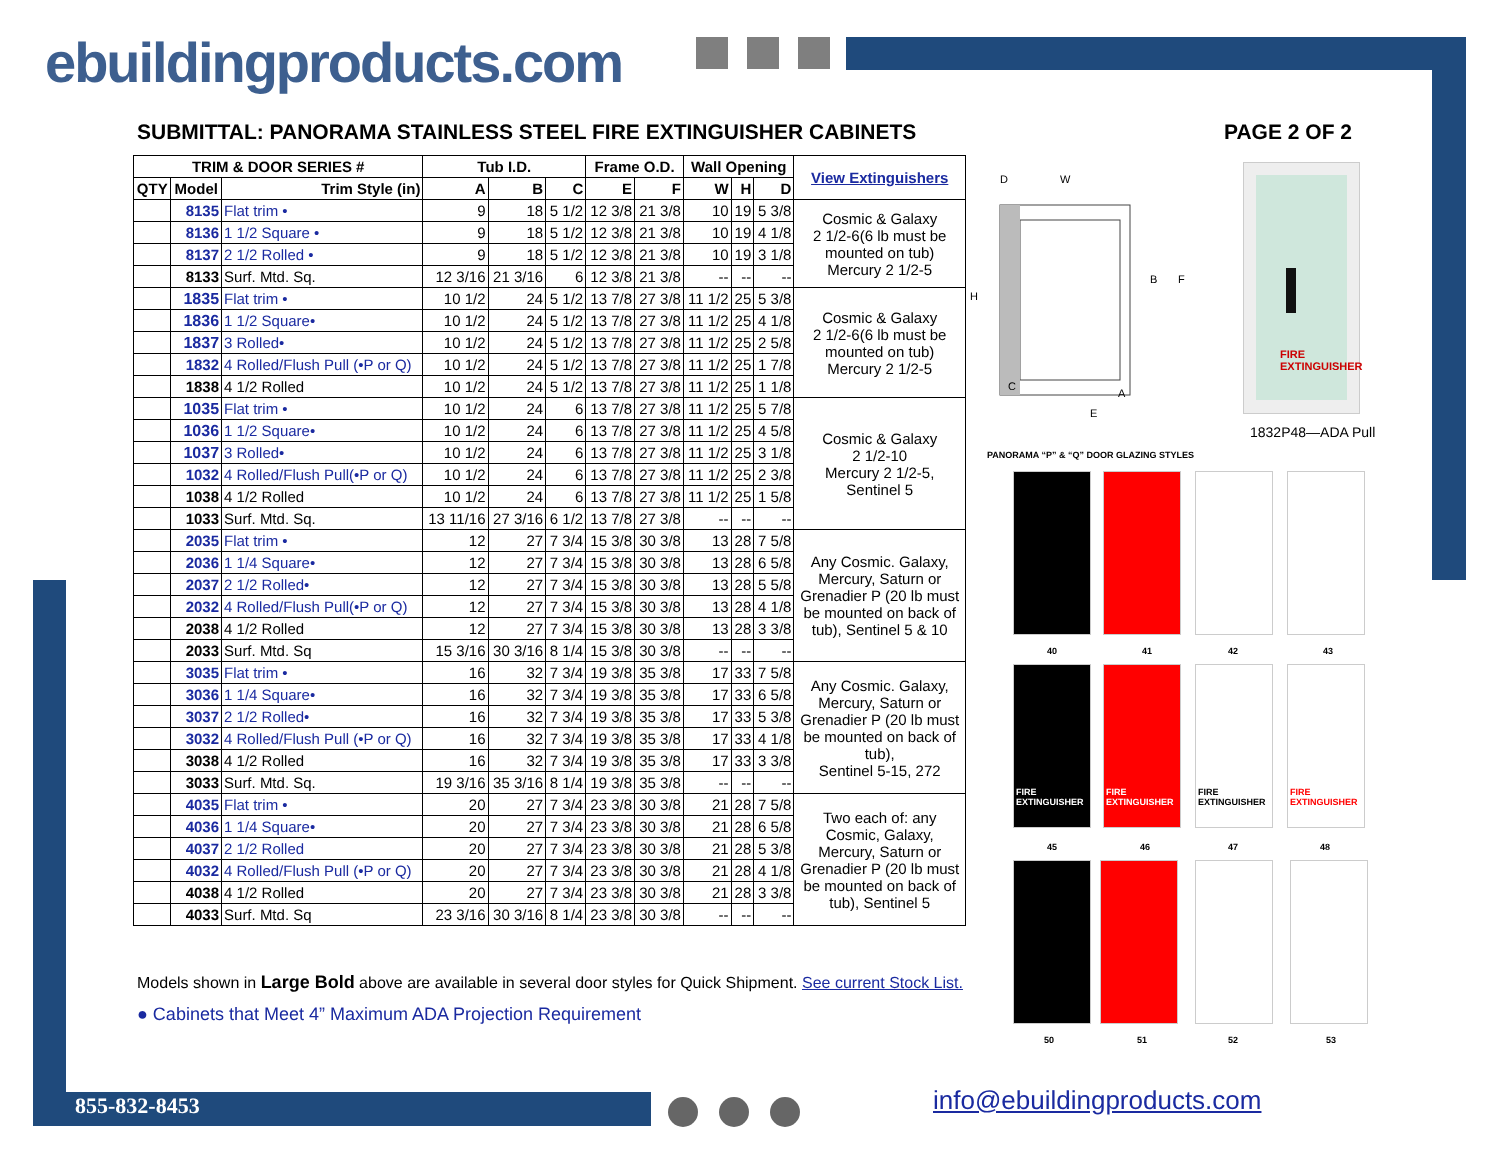ebuildingproducts.com
SUBMITTAL: PANORAMA STAINLESS STEEL FIRE EXTINGUISHER CABINETS
PAGE 2 OF 2
| TRIM & DOOR SERIES # | | | Tub I.D. | | | Frame O.D. | | Wall Opening | | | View Extinguishers |
| --- | --- | --- | --- | --- | --- | --- | --- | --- | --- | --- | --- |
| QTY | Model | Trim Style (in) | A | B | C | E | F | W | H | D | |
| | 8135 | Flat trim • | 9 | 18 | 5 1/2 | 12 3/8 | 21 3/8 | 10 | 19 | 5 3/8 | Cosmic & Galaxy 2 1/2-6(6 lb must be mounted on tub) Mercury 2 1/2-5 |
| | 8136 | 1 1/2 Square • | 9 | 18 | 5 1/2 | 12 3/8 | 21 3/8 | 10 | 19 | 4 1/8 | |
| | 8137 | 2 1/2 Rolled • | 9 | 18 | 5 1/2 | 12 3/8 | 21 3/8 | 10 | 19 | 3 1/8 | |
| | 8133 | Surf. Mtd. Sq. | 12 3/16 | 21 3/16 | 6 | 12 3/8 | 21 3/8 | -- | -- | -- | |
| | 1835 | Flat trim • | 10 1/2 | 24 | 5 1/2 | 13 7/8 | 27 3/8 | 11 1/2 | 25 | 5 3/8 | Cosmic & Galaxy 2 1/2-6(6 lb must be mounted on tub) Mercury 2 1/2-5 |
| | 1836 | 1 1/2 Square• | 10 1/2 | 24 | 5 1/2 | 13 7/8 | 27 3/8 | 11 1/2 | 25 | 4 1/8 | |
| | 1837 | 3 Rolled• | 10 1/2 | 24 | 5 1/2 | 13 7/8 | 27 3/8 | 11 1/2 | 25 | 2 5/8 | |
| | 1832 | 4 Rolled/Flush Pull (•P or Q) | 10 1/2 | 24 | 5 1/2 | 13 7/8 | 27 3/8 | 11 1/2 | 25 | 1 7/8 | |
| | 1838 | 4 1/2 Rolled | 10 1/2 | 24 | 5 1/2 | 13 7/8 | 27 3/8 | 11 1/2 | 25 | 1 1/8 | |
| | 1035 | Flat trim • | 10 1/2 | 24 | 6 | 13 7/8 | 27 3/8 | 11 1/2 | 25 | 5 7/8 | Cosmic & Galaxy 2 1/2-10 Mercury 2 1/2-5, Sentinel 5 |
| | 1036 | 1 1/2 Square• | 10 1/2 | 24 | 6 | 13 7/8 | 27 3/8 | 11 1/2 | 25 | 4 5/8 | |
| | 1037 | 3 Rolled• | 10 1/2 | 24 | 6 | 13 7/8 | 27 3/8 | 11 1/2 | 25 | 3 1/8 | |
| | 1032 | 4 Rolled/Flush Pull(•P or Q) | 10 1/2 | 24 | 6 | 13 7/8 | 27 3/8 | 11 1/2 | 25 | 2 3/8 | |
| | 1038 | 4 1/2 Rolled | 10 1/2 | 24 | 6 | 13 7/8 | 27 3/8 | 11 1/2 | 25 | 1 5/8 | |
| | 1033 | Surf. Mtd. Sq. | 13 11/16 | 27 3/16 | 6 1/2 | 13 7/8 | 27 3/8 | -- | -- | -- | |
| | 2035 | Flat trim • | 12 | 27 | 7 3/4 | 15 3/8 | 30 3/8 | 13 | 28 | 7 5/8 | Any Cosmic. Galaxy, Mercury, Saturn or Grenadier P (20 lb must be mounted on back of tub), Sentinel 5 & 10 |
| | 2036 | 1 1/4 Square• | 12 | 27 | 7 3/4 | 15 3/8 | 30 3/8 | 13 | 28 | 6 5/8 | |
| | 2037 | 2 1/2 Rolled• | 12 | 27 | 7 3/4 | 15 3/8 | 30 3/8 | 13 | 28 | 5 5/8 | |
| | 2032 | 4 Rolled/Flush Pull(•P or Q) | 12 | 27 | 7 3/4 | 15 3/8 | 30 3/8 | 13 | 28 | 4 1/8 | |
| | 2038 | 4 1/2 Rolled | 12 | 27 | 7 3/4 | 15 3/8 | 30 3/8 | 13 | 28 | 3 3/8 | |
| | 2033 | Surf. Mtd. Sq | 15 3/16 | 30 3/16 | 8 1/4 | 15 3/8 | 30 3/8 | -- | -- | -- | |
| | 3035 | Flat trim • | 16 | 32 | 7 3/4 | 19 3/8 | 35 3/8 | 17 | 33 | 7 5/8 | Any Cosmic. Galaxy, Mercury, Saturn or Grenadier P (20 lb must be mounted on back of tub), Sentinel 5-15, 272 |
| | 3036 | 1 1/4 Square• | 16 | 32 | 7 3/4 | 19 3/8 | 35 3/8 | 17 | 33 | 6 5/8 | |
| | 3037 | 2 1/2 Rolled• | 16 | 32 | 7 3/4 | 19 3/8 | 35 3/8 | 17 | 33 | 5 3/8 | |
| | 3032 | 4 Rolled/Flush Pull (•P or Q) | 16 | 32 | 7 3/4 | 19 3/8 | 35 3/8 | 17 | 33 | 4 1/8 | |
| | 3038 | 4 1/2 Rolled | 16 | 32 | 7 3/4 | 19 3/8 | 35 3/8 | 17 | 33 | 3 3/8 | |
| | 3033 | Surf. Mtd. Sq. | 19 3/16 | 35 3/16 | 8 1/4 | 19 3/8 | 35 3/8 | -- | -- | -- | |
| | 4035 | Flat trim • | 20 | 27 | 7 3/4 | 23 3/8 | 30 3/8 | 21 | 28 | 7 5/8 | Two each of: any Cosmic, Galaxy, Mercury, Saturn or Grenadier P (20 lb must be mounted on back of tub), Sentinel 5 |
| | 4036 | 1 1/4 Square• | 20 | 27 | 7 3/4 | 23 3/8 | 30 3/8 | 21 | 28 | 6 5/8 | |
| | 4037 | 2 1/2 Rolled | 20 | 27 | 7 3/4 | 23 3/8 | 30 3/8 | 21 | 28 | 5 3/8 | |
| | 4032 | 4 Rolled/Flush Pull (•P or Q) | 20 | 27 | 7 3/4 | 23 3/8 | 30 3/8 | 21 | 28 | 4 1/8 | |
| | 4038 | 4 1/2 Rolled | 20 | 27 | 7 3/4 | 23 3/8 | 30 3/8 | 21 | 28 | 3 3/8 | |
| | 4033 | Surf. Mtd. Sq | 23 3/16 | 30 3/16 | 8 1/4 | 23 3/8 | 30 3/8 | -- | -- | -- | |
Models shown in Large Bold above are available in several door styles for Quick Shipment. See current Stock List.
● Cabinets that Meet 4” Maximum ADA Projection Requirement
D
W
H
B
F
C
A
E
FIRE
EXTINGUISHER
1832P48—ADA Pull
PANORAMA “P” & “Q” DOOR GLAZING STYLES
40 41 42 43
FIRE
EXTINGUISHER
FIRE
EXTINGUISHER
FIRE
EXTINGUISHER
FIRE
EXTINGUISHER
45 46 47 48
50 51 52 53
855-832-8453 info@ebuildingproducts.com